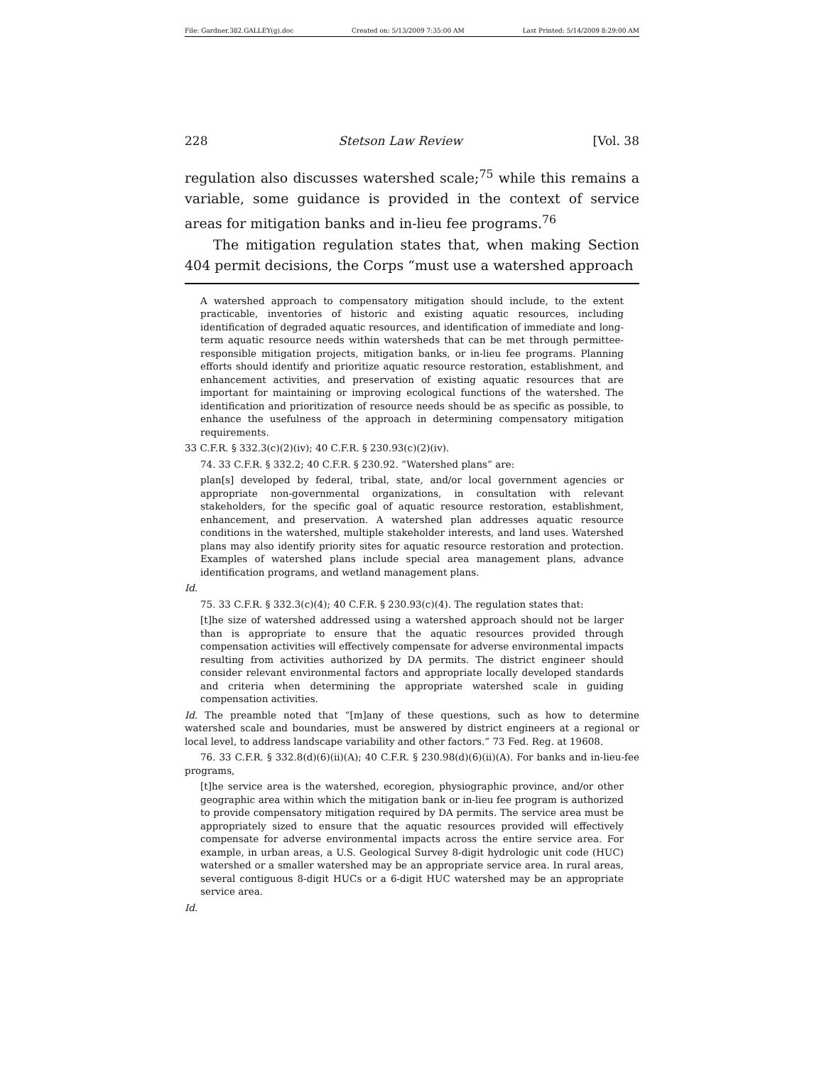File: Gardner.382.GALLEY(g).doc Created on: 5/13/2009 7:35:00 AM Last Printed: 5/14/2009 8:29:00 AM
228 Stetson Law Review [Vol. 38
regulation also discusses watershed scale;<sup>75</sup> while this remains a variable, some guidance is provided in the context of service areas for mitigation banks and in-lieu fee programs.<sup>76</sup>
The mitigation regulation states that, when making Section 404 permit decisions, the Corps “must use a watershed approach
A watershed approach to compensatory mitigation should include, to the extent practicable, inventories of historic and existing aquatic resources, including identification of degraded aquatic resources, and identification of immediate and long-term aquatic resource needs within watersheds that can be met through permittee-responsible mitigation projects, mitigation banks, or in-lieu fee programs. Planning efforts should identify and prioritize aquatic resource restoration, establishment, and enhancement activities, and preservation of existing aquatic resources that are important for maintaining or improving ecological functions of the watershed. The identification and prioritization of resource needs should be as specific as possible, to enhance the usefulness of the approach in determining compensatory mitigation requirements.
33 C.F.R. § 332.3(c)(2)(iv); 40 C.F.R. § 230.93(c)(2)(iv).
74. 33 C.F.R. § 332.2; 40 C.F.R. § 230.92. “Watershed plans” are:
plan[s] developed by federal, tribal, state, and/or local government agencies or appropriate non-governmental organizations, in consultation with relevant stakeholders, for the specific goal of aquatic resource restoration, establishment, enhancement, and preservation. A watershed plan addresses aquatic resource conditions in the watershed, multiple stakeholder interests, and land uses. Watershed plans may also identify priority sites for aquatic resource restoration and protection. Examples of watershed plans include special area management plans, advance identification programs, and wetland management plans.
Id.
75. 33 C.F.R. § 332.3(c)(4); 40 C.F.R. § 230.93(c)(4). The regulation states that:
[t]he size of watershed addressed using a watershed approach should not be larger than is appropriate to ensure that the aquatic resources provided through compensation activities will effectively compensate for adverse environmental impacts resulting from activities authorized by DA permits. The district engineer should consider relevant environmental factors and appropriate locally developed standards and criteria when determining the appropriate watershed scale in guiding compensation activities.
Id. The preamble noted that “[m]any of these questions, such as how to determine watershed scale and boundaries, must be answered by district engineers at a regional or local level, to address landscape variability and other factors.” 73 Fed. Reg. at 19608.
76. 33 C.F.R. § 332.8(d)(6)(ii)(A); 40 C.F.R. § 230.98(d)(6)(ii)(A). For banks and in-lieu-fee programs,
[t]he service area is the watershed, ecoregion, physiographic province, and/or other geographic area within which the mitigation bank or in-lieu fee program is authorized to provide compensatory mitigation required by DA permits. The service area must be appropriately sized to ensure that the aquatic resources provided will effectively compensate for adverse environmental impacts across the entire service area. For example, in urban areas, a U.S. Geological Survey 8-digit hydrologic unit code (HUC) watershed or a smaller watershed may be an appropriate service area. In rural areas, several contiguous 8-digit HUCs or a 6-digit HUC watershed may be an appropriate service area.
Id.